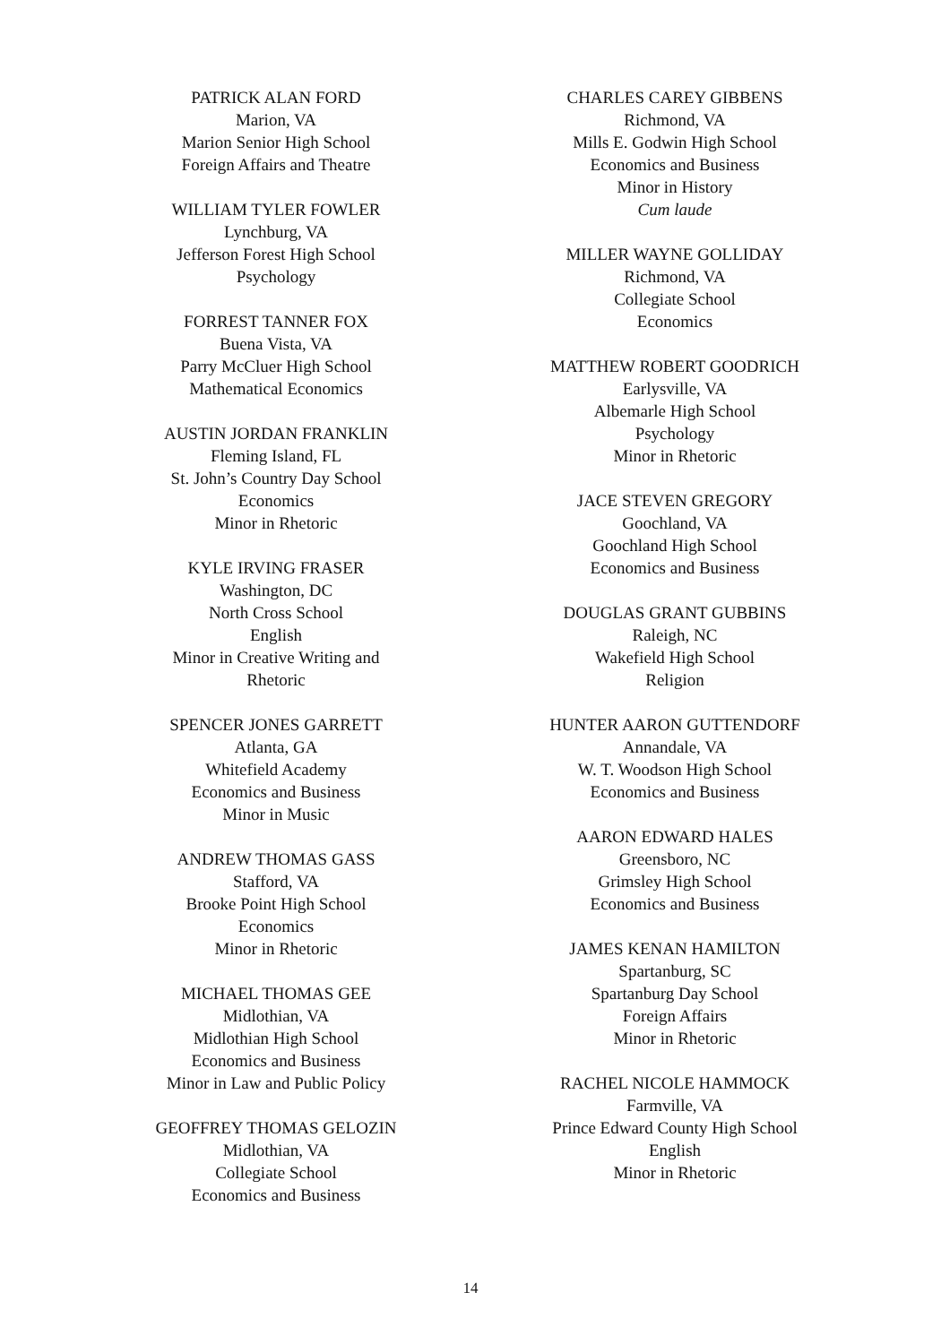PATRICK ALAN FORD
Marion, VA
Marion Senior High School
Foreign Affairs and Theatre
WILLIAM TYLER FOWLER
Lynchburg, VA
Jefferson Forest High School
Psychology
FORREST TANNER FOX
Buena Vista, VA
Parry McCluer High School
Mathematical Economics
AUSTIN JORDAN FRANKLIN
Fleming Island, FL
St. John’s Country Day School
Economics
Minor in Rhetoric
KYLE IRVING FRASER
Washington, DC
North Cross School
English
Minor in Creative Writing and Rhetoric
SPENCER JONES GARRETT
Atlanta, GA
Whitefield Academy
Economics and Business
Minor in Music
ANDREW THOMAS GASS
Stafford, VA
Brooke Point High School
Economics
Minor in Rhetoric
MICHAEL THOMAS GEE
Midlothian, VA
Midlothian High School
Economics and Business
Minor in Law and Public Policy
GEOFFREY THOMAS GELOZIN
Midlothian, VA
Collegiate School
Economics and Business
CHARLES CAREY GIBBENS
Richmond, VA
Mills E. Godwin High School
Economics and Business
Minor in History
Cum laude
MILLER WAYNE GOLLIDAY
Richmond, VA
Collegiate School
Economics
MATTHEW ROBERT GOODRICH
Earlysville, VA
Albemarle High School
Psychology
Minor in Rhetoric
JACE STEVEN GREGORY
Goochland, VA
Goochland High School
Economics and Business
DOUGLAS GRANT GUBBINS
Raleigh, NC
Wakefield High School
Religion
HUNTER AARON GUTTENDORF
Annandale, VA
W. T. Woodson High School
Economics and Business
AARON EDWARD HALES
Greensboro, NC
Grimsley High School
Economics and Business
JAMES KENAN HAMILTON
Spartanburg, SC
Spartanburg Day School
Foreign Affairs
Minor in Rhetoric
RACHEL NICOLE HAMMOCK
Farmville, VA
Prince Edward County High School
English
Minor in Rhetoric
14